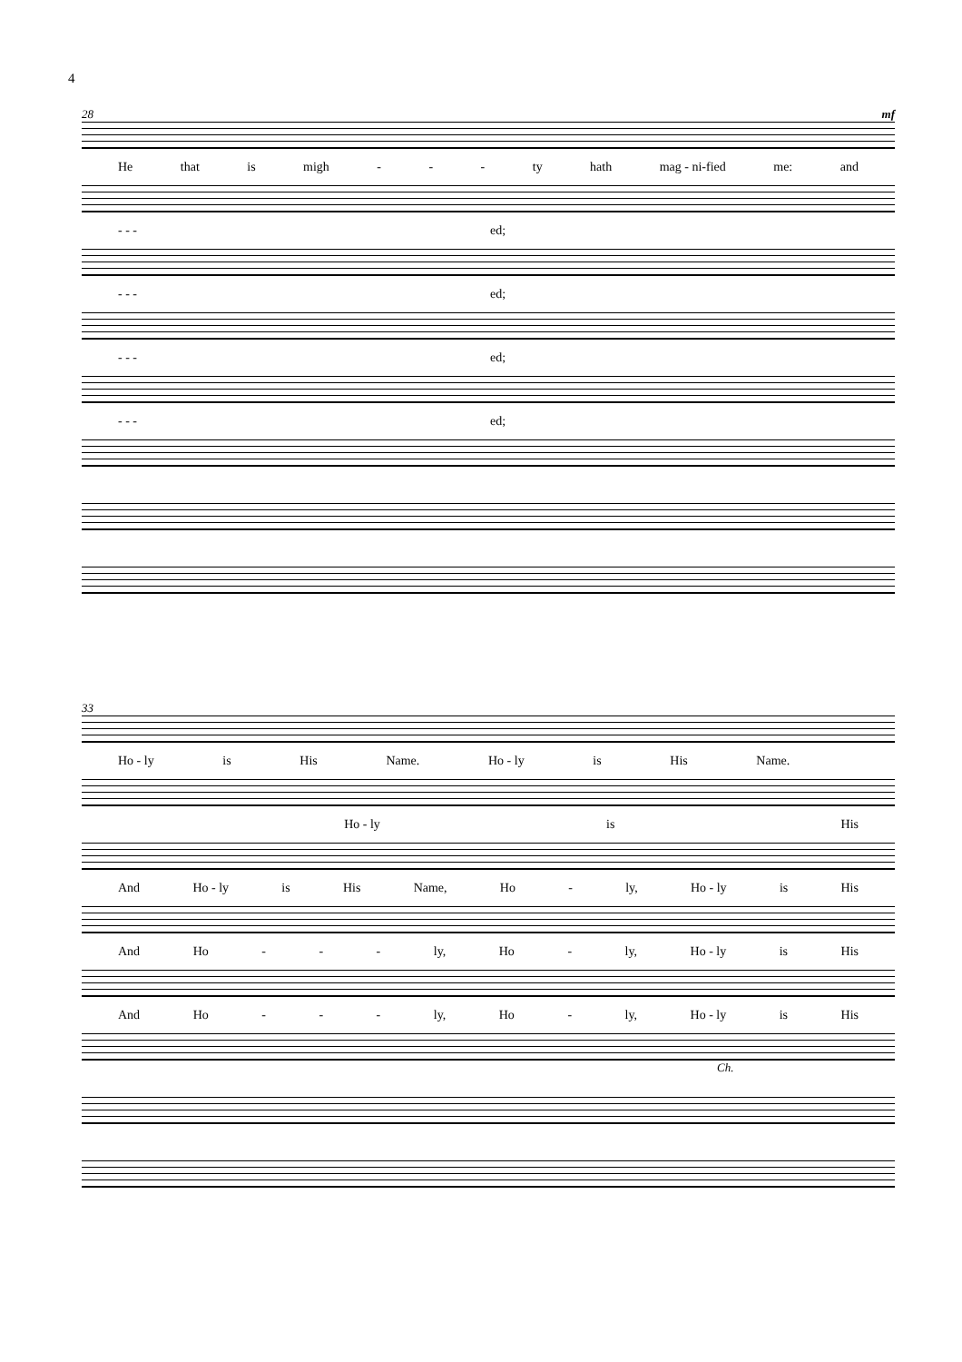4
28 mf
He that is migh - - - ty hath mag - ni-fied me: and
- - - ed;
- - - ed;
- - - ed;
- - - ed;
33
Ho - ly is His Name. Ho - ly is His Name.
Ho - ly is His
And Ho - ly is His Name, Ho - ly, Ho - ly is His
And Ho - - - ly, Ho - ly, Ho - ly is His
And Ho - - - ly, Ho - ly, Ho - ly is His
Ch.